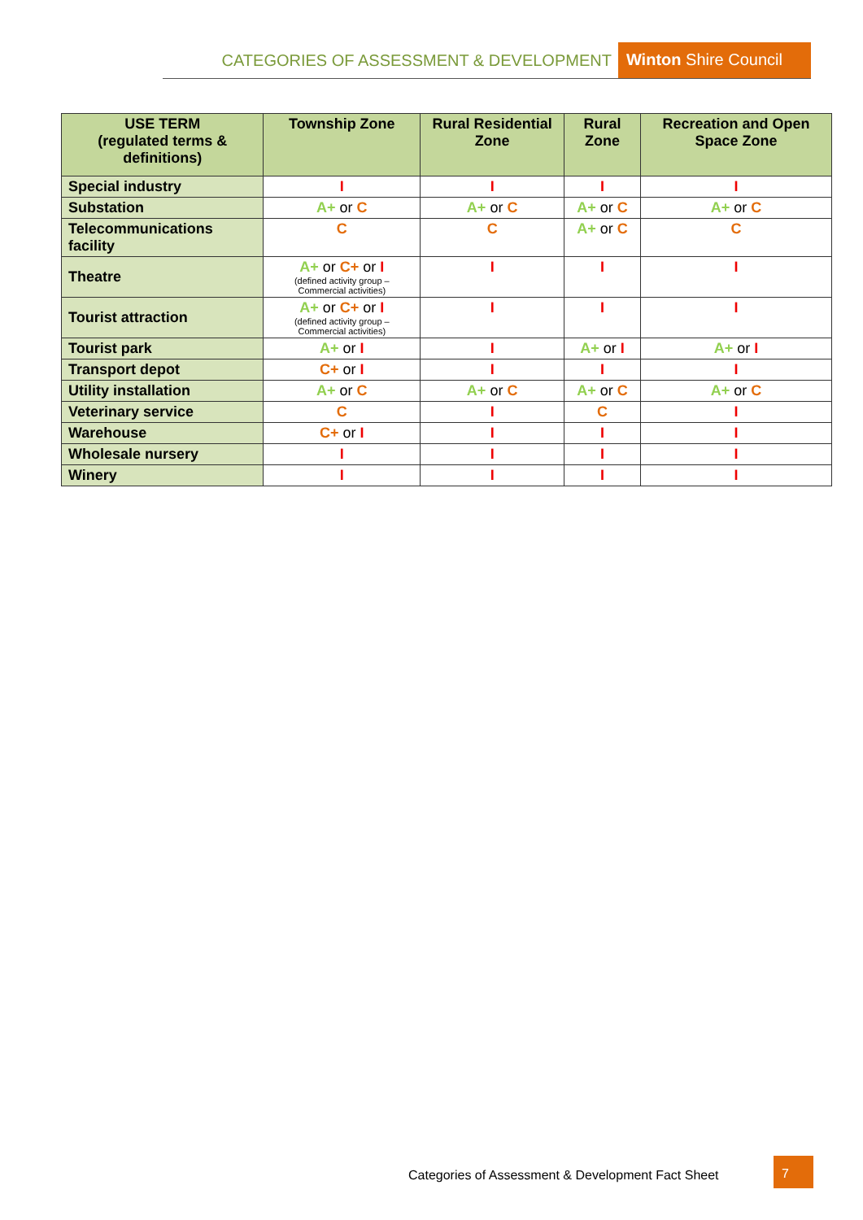CATEGORIES OF ASSESSMENT & DEVELOPMENT Winton Shire Council
| USE TERM (regulated terms & definitions) | Township Zone | Rural Residential Zone | Rural Zone | Recreation and Open Space Zone |
| --- | --- | --- | --- | --- |
| Special industry | I | I | I | I |
| Substation | A+ or C | A+ or C | A+ or C | A+ or C |
| Telecommunications facility | C | C | A+ or C | C |
| Theatre | A+ or C+ or I (defined activity group – Commercial activities) | I | I | I |
| Tourist attraction | A+ or C+ or I (defined activity group – Commercial activities) | I | I | I |
| Tourist park | A+ or I | I | A+ or I | A+ or I |
| Transport depot | C+ or I | I | I | I |
| Utility installation | A+ or C | A+ or C | A+ or C | A+ or C |
| Veterinary service | C | I | C | I |
| Warehouse | C+ or I | I | I | I |
| Wholesale nursery | I | I | I | I |
| Winery | I | I | I | I |
Categories of Assessment & Development Fact Sheet
7